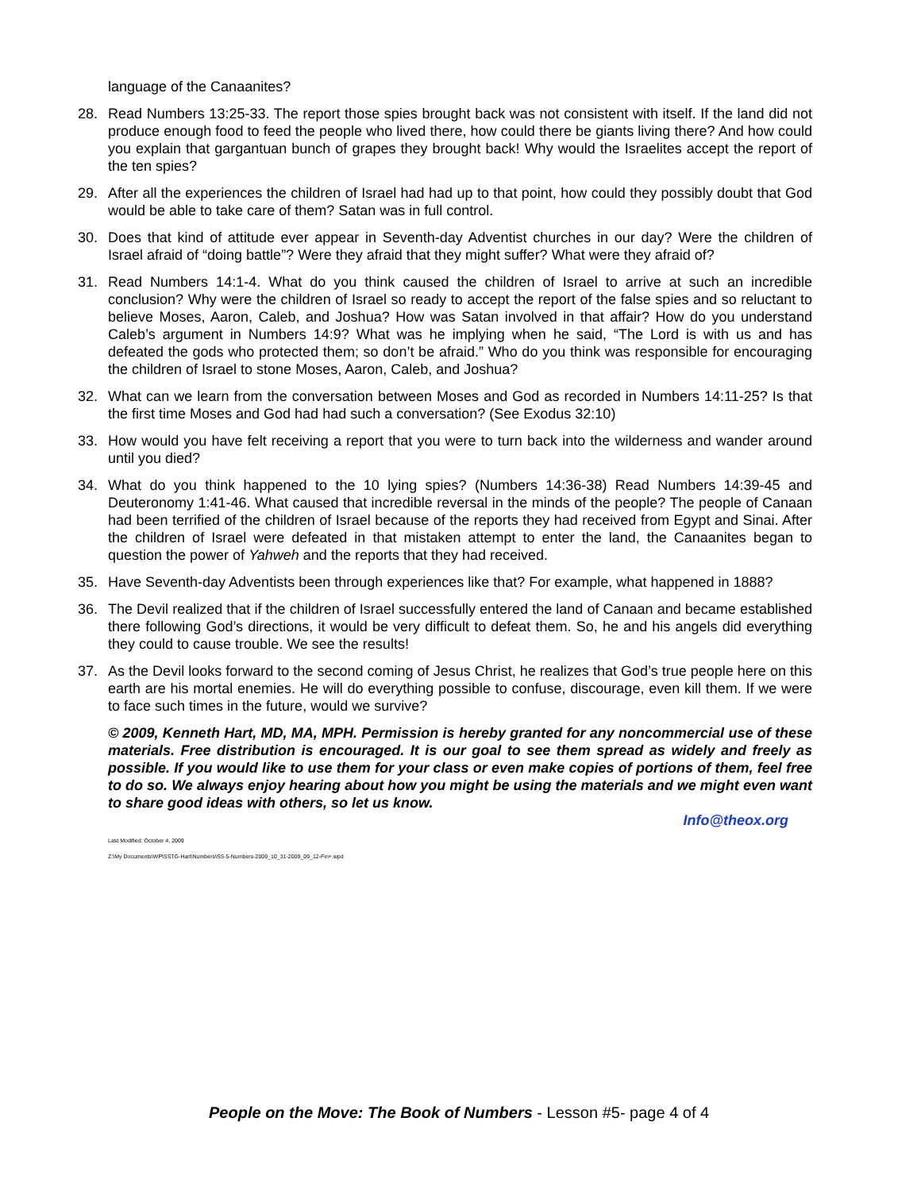language of the Canaanites?
28. Read Numbers 13:25-33. The report those spies brought back was not consistent with itself. If the land did not produce enough food to feed the people who lived there, how could there be giants living there? And how could you explain that gargantuan bunch of grapes they brought back! Why would the Israelites accept the report of the ten spies?
29. After all the experiences the children of Israel had had up to that point, how could they possibly doubt that God would be able to take care of them? Satan was in full control.
30. Does that kind of attitude ever appear in Seventh-day Adventist churches in our day? Were the children of Israel afraid of “doing battle”? Were they afraid that they might suffer? What were they afraid of?
31. Read Numbers 14:1-4. What do you think caused the children of Israel to arrive at such an incredible conclusion? Why were the children of Israel so ready to accept the report of the false spies and so reluctant to believe Moses, Aaron, Caleb, and Joshua? How was Satan involved in that affair? How do you understand Caleb’s argument in Numbers 14:9? What was he implying when he said, “The Lord is with us and has defeated the gods who protected them; so don’t be afraid.” Who do you think was responsible for encouraging the children of Israel to stone Moses, Aaron, Caleb, and Joshua?
32. What can we learn from the conversation between Moses and God as recorded in Numbers 14:11-25? Is that the first time Moses and God had had such a conversation? (See Exodus 32:10)
33. How would you have felt receiving a report that you were to turn back into the wilderness and wander around until you died?
34. What do you think happened to the 10 lying spies? (Numbers 14:36-38) Read Numbers 14:39-45 and Deuteronomy 1:41-46. What caused that incredible reversal in the minds of the people? The people of Canaan had been terrified of the children of Israel because of the reports they had received from Egypt and Sinai. After the children of Israel were defeated in that mistaken attempt to enter the land, the Canaanites began to question the power of Yahweh and the reports that they had received.
35. Have Seventh-day Adventists been through experiences like that? For example, what happened in 1888?
36. The Devil realized that if the children of Israel successfully entered the land of Canaan and became established there following God’s directions, it would be very difficult to defeat them. So, he and his angels did everything they could to cause trouble. We see the results!
37. As the Devil looks forward to the second coming of Jesus Christ, he realizes that God’s true people here on this earth are his mortal enemies. He will do everything possible to confuse, discourage, even kill them. If we were to face such times in the future, would we survive?
© 2009, Kenneth Hart, MD, MA, MPH. Permission is hereby granted for any noncommercial use of these materials. Free distribution is encouraged. It is our goal to see them spread as widely and freely as possible. If you would like to use them for your class or even make copies of portions of them, feel free to do so. We always enjoy hearing about how you might be using the materials and we might even want to share good ideas with others, so let us know.
Info@theox.org
Last Modified: October 4, 2009
Z:\My Documents\WP\SSTG-Hart\Numbers\SS-5-Numbers-2009_10_31-2009_09_12-Fin+.wpd
People on the Move: The Book of Numbers - Lesson #5- page 4 of 4